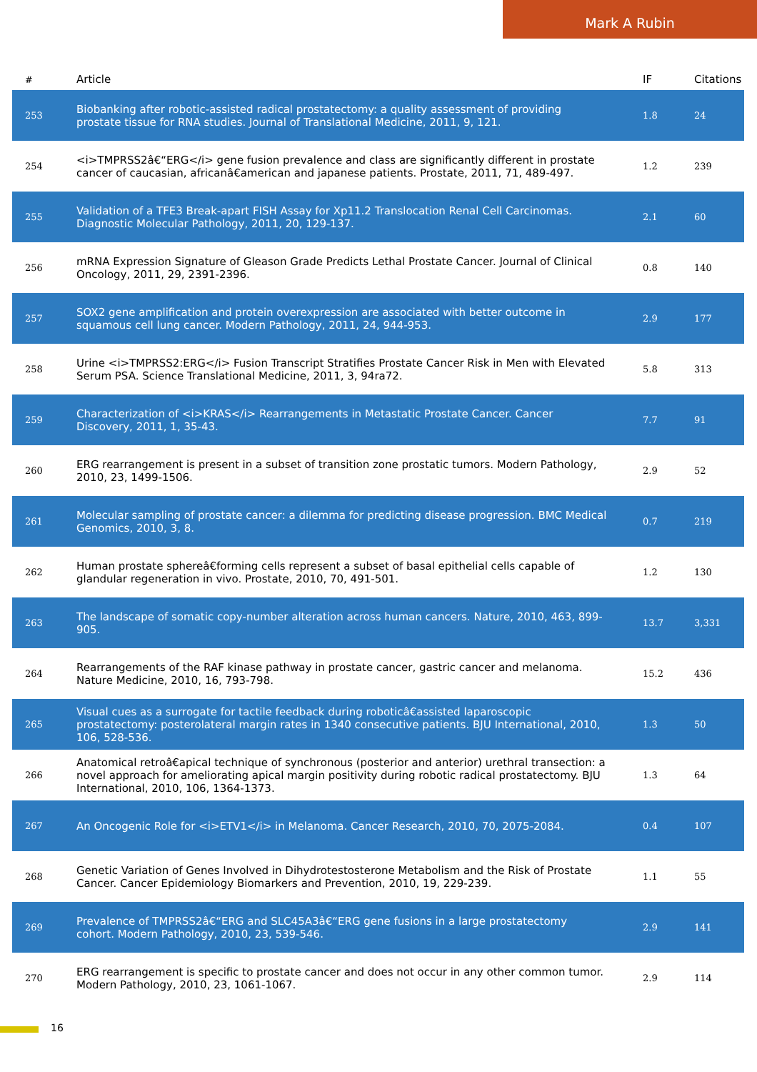Mark A Rubin
| # | Article | IF | Citations |
| --- | --- | --- | --- |
| 253 | Biobanking after robotic-assisted radical prostatectomy: a quality assessment of providing prostate tissue for RNA studies. Journal of Translational Medicine, 2011, 9, 121. | 1.8 | 24 |
| 254 | <i>TMPRSS2â€“ERG</i> gene fusion prevalence and class are significantly different in prostate cancer of caucasian, africanâ€american and japanese patients. Prostate, 2011, 71, 489-497. | 1.2 | 239 |
| 255 | Validation of a TFE3 Break-apart FISH Assay for Xp11.2 Translocation Renal Cell Carcinomas. Diagnostic Molecular Pathology, 2011, 20, 129-137. | 2.1 | 60 |
| 256 | mRNA Expression Signature of Gleason Grade Predicts Lethal Prostate Cancer. Journal of Clinical Oncology, 2011, 29, 2391-2396. | 0.8 | 140 |
| 257 | SOX2 gene amplification and protein overexpression are associated with better outcome in squamous cell lung cancer. Modern Pathology, 2011, 24, 944-953. | 2.9 | 177 |
| 258 | Urine <i>TMPRSS2:ERG</i> Fusion Transcript Stratifies Prostate Cancer Risk in Men with Elevated Serum PSA. Science Translational Medicine, 2011, 3, 94ra72. | 5.8 | 313 |
| 259 | Characterization of <i>KRAS</i> Rearrangements in Metastatic Prostate Cancer. Cancer Discovery, 2011, 1, 35-43. | 7.7 | 91 |
| 260 | ERG rearrangement is present in a subset of transition zone prostatic tumors. Modern Pathology, 2010, 23, 1499-1506. | 2.9 | 52 |
| 261 | Molecular sampling of prostate cancer: a dilemma for predicting disease progression. BMC Medical Genomics, 2010, 3, 8. | 0.7 | 219 |
| 262 | Human prostate sphereâ€forming cells represent a subset of basal epithelial cells capable of glandular regeneration in vivo. Prostate, 2010, 70, 491-501. | 1.2 | 130 |
| 263 | The landscape of somatic copy-number alteration across human cancers. Nature, 2010, 463, 899-905. | 13.7 | 3,331 |
| 264 | Rearrangements of the RAF kinase pathway in prostate cancer, gastric cancer and melanoma. Nature Medicine, 2010, 16, 793-798. | 15.2 | 436 |
| 265 | Visual cues as a surrogate for tactile feedback during roboticâ€assisted laparoscopic prostatectomy: posterolateral margin rates in 1340 consecutive patients. BJU International, 2010, 106, 528-536. | 1.3 | 50 |
| 266 | Anatomical retroâ€apical technique of synchronous (posterior and anterior) urethral transection: a novel approach for ameliorating apical margin positivity during robotic radical prostatectomy. BJU International, 2010, 106, 1364-1373. | 1.3 | 64 |
| 267 | An Oncogenic Role for <i>ETV1</i> in Melanoma. Cancer Research, 2010, 70, 2075-2084. | 0.4 | 107 |
| 268 | Genetic Variation of Genes Involved in Dihydrotestosterone Metabolism and the Risk of Prostate Cancer. Cancer Epidemiology Biomarkers and Prevention, 2010, 19, 229-239. | 1.1 | 55 |
| 269 | Prevalence of TMPRSS2â€“ERG and SLC45A3â€“ERG gene fusions in a large prostatectomy cohort. Modern Pathology, 2010, 23, 539-546. | 2.9 | 141 |
| 270 | ERG rearrangement is specific to prostate cancer and does not occur in any other common tumor. Modern Pathology, 2010, 23, 1061-1067. | 2.9 | 114 |
16